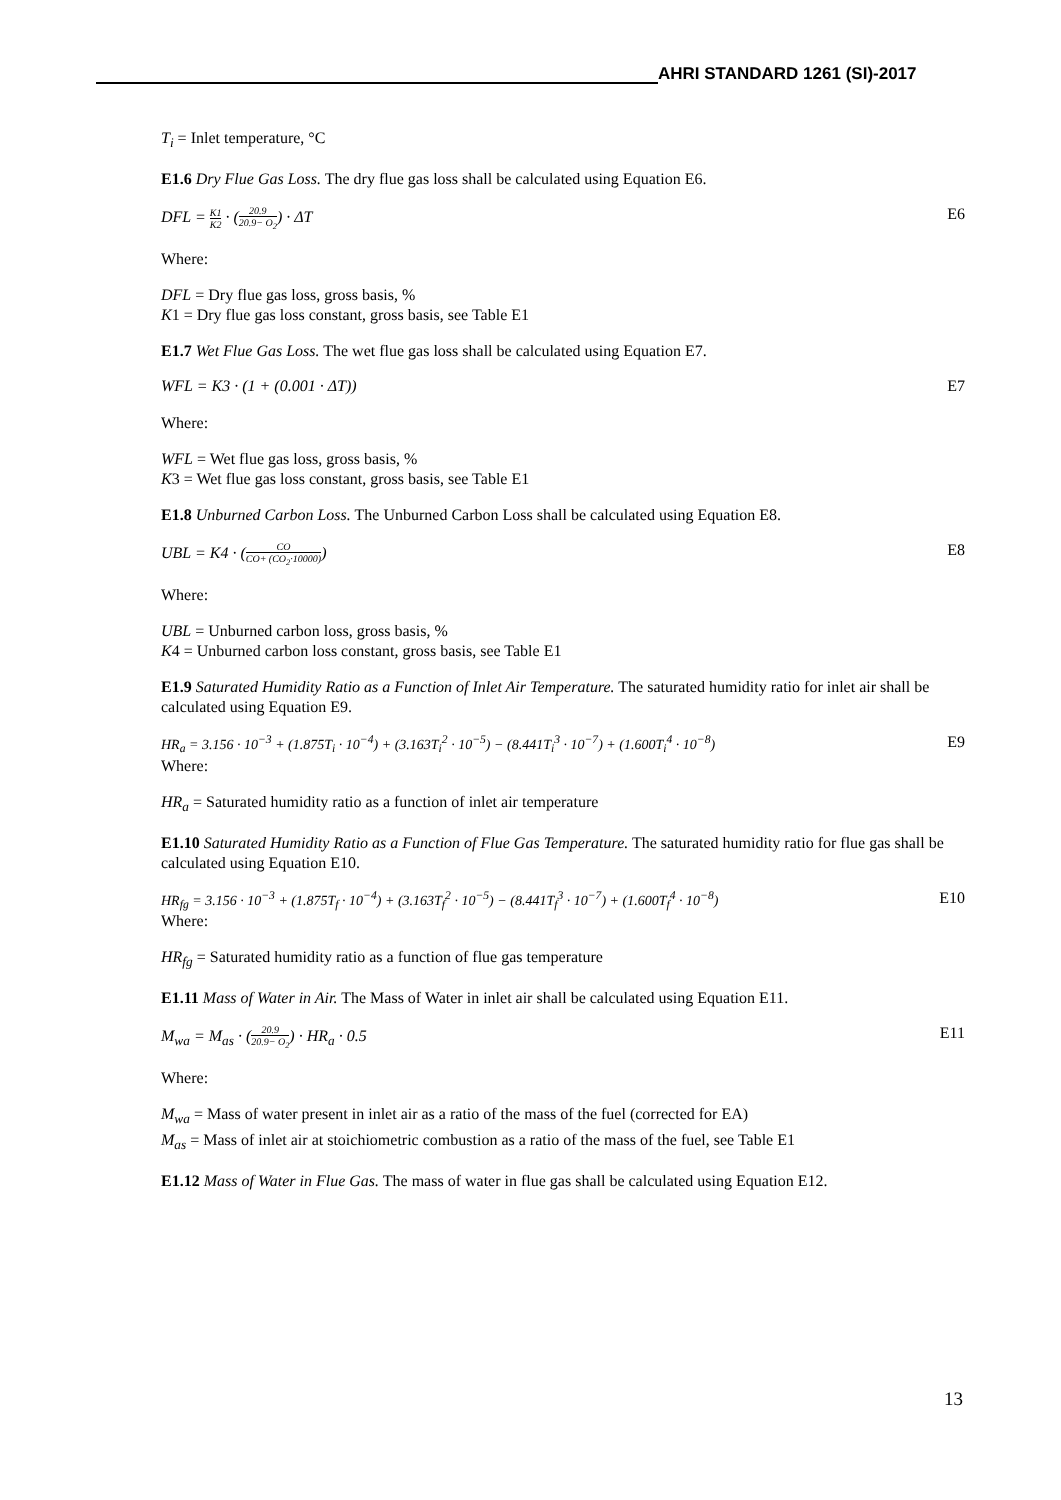AHRI STANDARD 1261 (SI)-2017
T<sub>i</sub> = Inlet temperature, °C
E1.6 Dry Flue Gas Loss. The dry flue gas loss shall be calculated using Equation E6.
DFL = K1 K2 · (20.9 20.9− O<sub>2</sub>) · ΔT E6
Where:
DFL = Dry flue gas loss, gross basis, %
K1 = Dry flue gas loss constant, gross basis, see Table E1
E1.7 Wet Flue Gas Loss. The wet flue gas loss shall be calculated using Equation E7.
WFL = K3 · (1 + (0.001 · ΔT)) E7
Where:
WFL = Wet flue gas loss, gross basis, %
K3 = Wet flue gas loss constant, gross basis, see Table E1
E1.8 Unburned Carbon Loss. The Unburned Carbon Loss shall be calculated using Equation E8.
UBL = K4 · (CO CO+ (CO<sub>2</sub>·10000)) E8
Where:
UBL = Unburned carbon loss, gross basis, %
K4 = Unburned carbon loss constant, gross basis, see Table E1
E1.9 Saturated Humidity Ratio as a Function of Inlet Air Temperature. The saturated humidity ratio for inlet air shall be calculated using Equation E9.
HR<sub>a</sub> = 3.156 · 10<sup>−3</sup> + (1.875T<sub>i</sub> · 10<sup>−4</sup>) + (3.163T<sub>i</sub><sup>2</sup> · 10<sup>−5</sup>) − (8.441T<sub>i</sub><sup>3</sup> · 10<sup>−7</sup>) + (1.600T<sub>i</sub><sup>4</sup> · 10<sup>−8</sup>) E9
Where:
HR<sub>a</sub> = Saturated humidity ratio as a function of inlet air temperature
E1.10 Saturated Humidity Ratio as a Function of Flue Gas Temperature. The saturated humidity ratio for flue gas shall be calculated using Equation E10.
HR<sub>fg</sub> = 3.156 · 10<sup>−3</sup> + (1.875T<sub>f</sub> · 10<sup>−4</sup>) + (3.163T<sub>f</sub><sup>2</sup> · 10<sup>−5</sup>) − (8.441T<sub>f</sub><sup>3</sup> · 10<sup>−7</sup>) + (1.600T<sub>f</sub><sup>4</sup> · 10<sup>−8</sup>) E10
Where:
HR<sub>fg</sub> = Saturated humidity ratio as a function of flue gas temperature
E1.11 Mass of Water in Air. The Mass of Water in inlet air shall be calculated using Equation E11.
M<sub>wa</sub> = M<sub>as</sub> · (20.9 20.9− O<sub>2</sub>) · HR<sub>a</sub> · 0.5 E11
Where:
M<sub>wa</sub> = Mass of water present in inlet air as a ratio of the mass of the fuel (corrected for EA)
M<sub>as</sub> = Mass of inlet air at stoichiometric combustion as a ratio of the mass of the fuel, see Table E1
E1.12 Mass of Water in Flue Gas. The mass of water in flue gas shall be calculated using Equation E12.
13